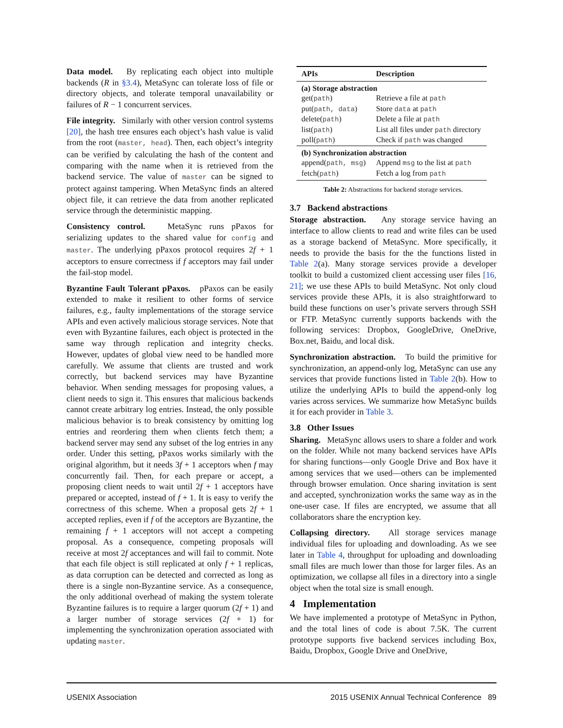Data model. By replicating each object into multiple backends (R in §3.4), MetaSync can tolerate loss of file or directory objects, and tolerate temporal unavailability or failures of R − 1 concurrent services.
File integrity. Similarly with other version control systems [20], the hash tree ensures each object’s hash value is valid from the root (master, head). Then, each object’s integrity can be verified by calculating the hash of the content and comparing with the name when it is retrieved from the backend service. The value of master can be signed to protect against tampering. When MetaSync finds an altered object file, it can retrieve the data from another replicated service through the deterministic mapping.
Consistency control. MetaSync runs pPaxos for serializing updates to the shared value for config and master. The underlying pPaxos protocol requires 2f + 1 acceptors to ensure correctness if f acceptors may fail under the fail-stop model.
Byzantine Fault Tolerant pPaxos. pPaxos can be easily extended to make it resilient to other forms of service failures, e.g., faulty implementations of the storage service APIs and even actively malicious storage services. Note that even with Byzantine failures, each object is protected in the same way through replication and integrity checks. However, updates of global view need to be handled more carefully. We assume that clients are trusted and work correctly, but backend services may have Byzantine behavior. When sending messages for proposing values, a client needs to sign it. This ensures that malicious backends cannot create arbitrary log entries. Instead, the only possible malicious behavior is to break consistency by omitting log entries and reordering them when clients fetch them; a backend server may send any subset of the log entries in any order. Under this setting, pPaxos works similarly with the original algorithm, but it needs 3f + 1 acceptors when f may concurrently fail. Then, for each prepare or accept, a proposing client needs to wait until 2f + 1 acceptors have prepared or accepted, instead of f + 1. It is easy to verify the correctness of this scheme. When a proposal gets 2f + 1 accepted replies, even if f of the acceptors are Byzantine, the remaining f + 1 acceptors will not accept a competing proposal. As a consequence, competing proposals will receive at most 2f acceptances and will fail to commit. Note that each file object is still replicated at only f + 1 replicas, as data corruption can be detected and corrected as long as there is a single non-Byzantine service. As a consequence, the only additional overhead of making the system tolerate Byzantine failures is to require a larger quorum (2f + 1) and a larger number of storage services (2f + 1) for implementing the synchronization operation associated with updating master.
| APIs | Description |
| --- | --- |
| (a) Storage abstraction | |
| get( path ) | Retrieve a file at path |
| put( path, data ) | Store data at path |
| delete( path ) | Delete a file at path |
| list( path ) | List all files under path directory |
| poll( path ) | Check if path was changed |
| (b) Synchronization abstraction | |
| append( path, msg ) | Append msg to the list at path |
| fetch( path ) | Fetch a log from path |
Table 2: Abstractions for backend storage services.
3.7 Backend abstractions
Storage abstraction. Any storage service having an interface to allow clients to read and write files can be used as a storage backend of MetaSync. More specifically, it needs to provide the basis for the the functions listed in Table 2(a). Many storage services provide a developer toolkit to build a customized client accessing user files [16, 21]; we use these APIs to build MetaSync. Not only cloud services provide these APIs, it is also straightforward to build these functions on user’s private servers through SSH or FTP. MetaSync currently supports backends with the following services: Dropbox, GoogleDrive, OneDrive, Box.net, Baidu, and local disk.
Synchronization abstraction. To build the primitive for synchronization, an append-only log, MetaSync can use any services that provide functions listed in Table 2(b). How to utilize the underlying APIs to build the append-only log varies across services. We summarize how MetaSync builds it for each provider in Table 3.
3.8 Other Issues
Sharing. MetaSync allows users to share a folder and work on the folder. While not many backend services have APIs for sharing functions—only Google Drive and Box have it among services that we used—others can be implemented through browser emulation. Once sharing invitation is sent and accepted, synchronization works the same way as in the one-user case. If files are encrypted, we assume that all collaborators share the encryption key.
Collapsing directory. All storage services manage individual files for uploading and downloading. As we see later in Table 4, throughput for uploading and downloading small files are much lower than those for larger files. As an optimization, we collapse all files in a directory into a single object when the total size is small enough.
4 Implementation
We have implemented a prototype of MetaSync in Python, and the total lines of code is about 7.5K. The current prototype supports five backend services including Box, Baidu, Dropbox, Google Drive and OneDrive,
USENIX Association 2015 USENIX Annual Technical Conference 89